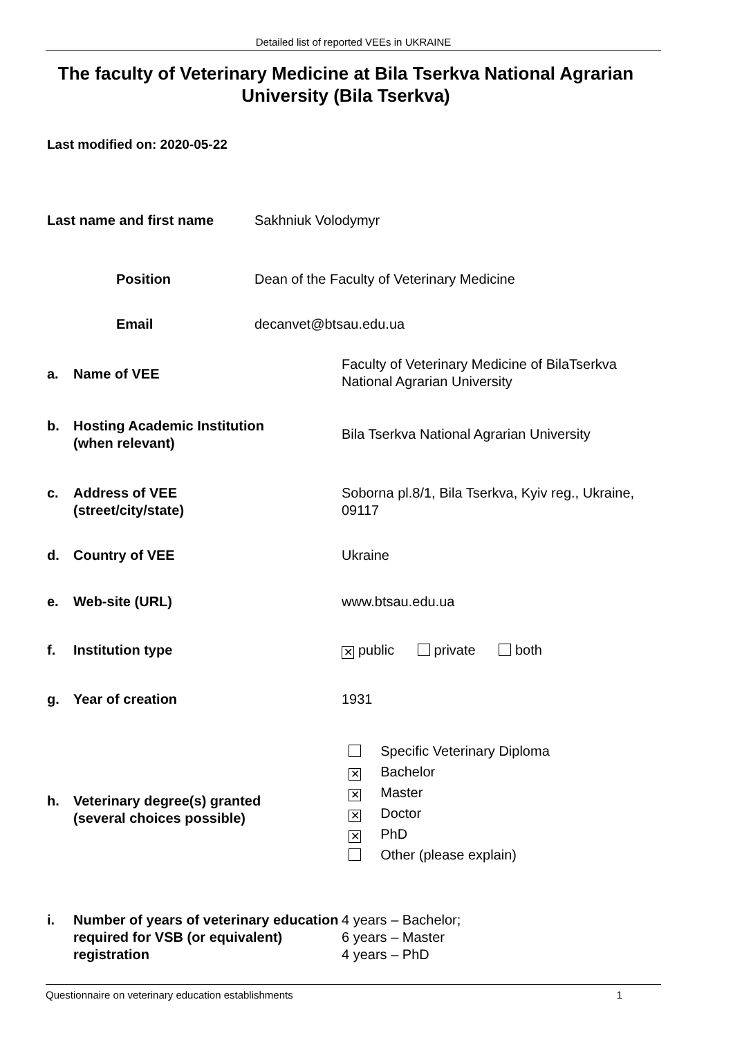Detailed list of reported VEEs in UKRAINE
The faculty of Veterinary Medicine at Bila Tserkva National Agrarian University (Bila Tserkva)
Last modified on: 2020-05-22
Last name and first name Sakhniuk Volodymyr
Position Dean of the Faculty of Veterinary Medicine
Email decanvet@btsau.edu.ua
a. Name of VEE Faculty of Veterinary Medicine of BilaTserkva National Agrarian University
b. Hosting Academic Institution
(when relevant) Bila Tserkva National Agrarian University
c. Address of VEE
(street/city/state) Soborna pl.8/1, Bila Tserkva, Kyiv reg., Ukraine, 09117
d. Country of VEE Ukraine
e. Web-site (URL) www.btsau.edu.ua
f. Institution type ✕ public private both
g. Year of creation 1931
h. Veterinary degree(s) granted
(several choices possible) Specific Veterinary Diploma
✕ Bachelor
✕ Master
✕ Doctor
✕ PhD
Other (please explain)
i. Number of years of veterinary education required for VSB (or equivalent) registration 4 years – Bachelor;
6 years – Master
4 years – PhD
Questionnaire on veterinary education establishments 1